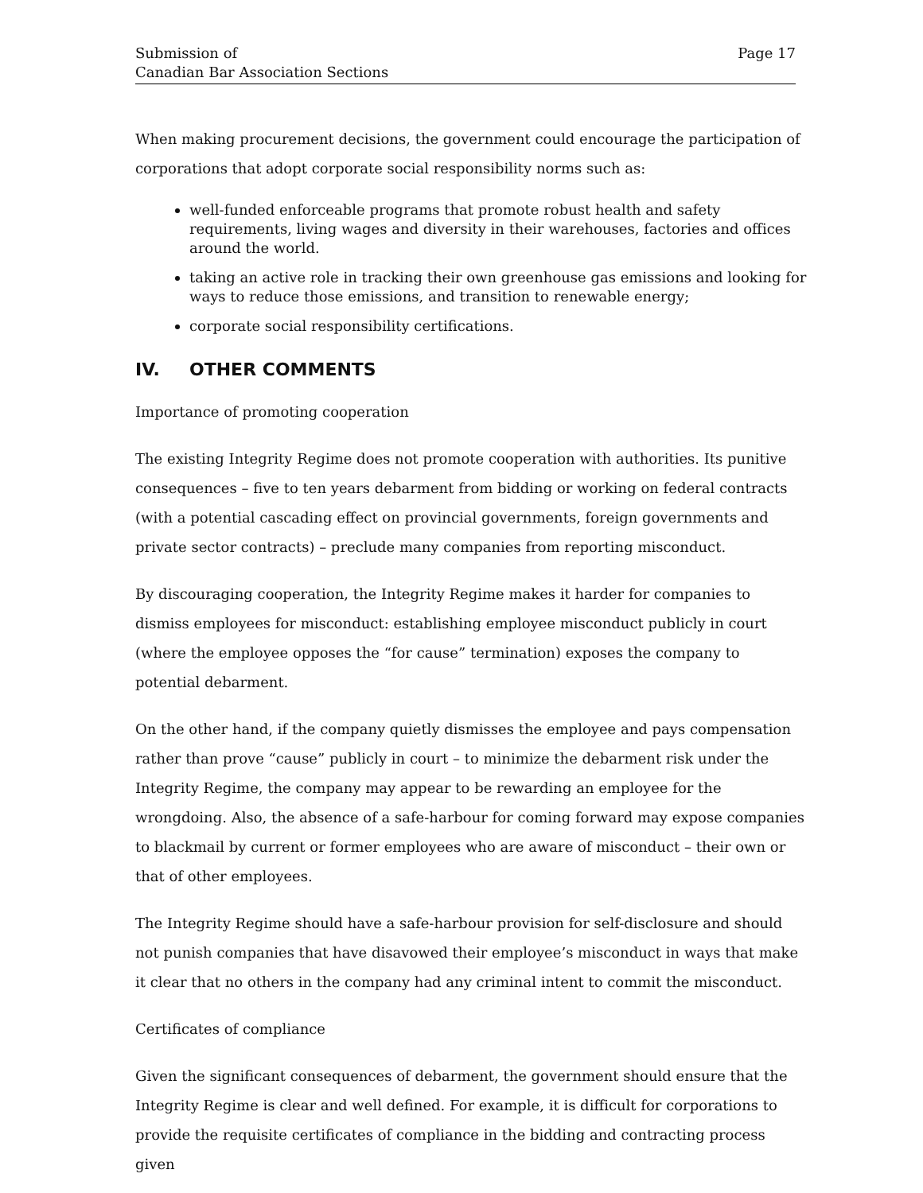Submission of
Canadian Bar Association Sections
Page 17
When making procurement decisions, the government could encourage the participation of corporations that adopt corporate social responsibility norms such as:
well-funded enforceable programs that promote robust health and safety requirements, living wages and diversity in their warehouses, factories and offices around the world.
taking an active role in tracking their own greenhouse gas emissions and looking for ways to reduce those emissions, and transition to renewable energy;
corporate social responsibility certifications.
IV. OTHER COMMENTS
Importance of promoting cooperation
The existing Integrity Regime does not promote cooperation with authorities. Its punitive consequences – five to ten years debarment from bidding or working on federal contracts (with a potential cascading effect on provincial governments, foreign governments and private sector contracts) – preclude many companies from reporting misconduct.
By discouraging cooperation, the Integrity Regime makes it harder for companies to dismiss employees for misconduct: establishing employee misconduct publicly in court (where the employee opposes the “for cause” termination) exposes the company to potential debarment.
On the other hand, if the company quietly dismisses the employee and pays compensation rather than prove “cause” publicly in court – to minimize the debarment risk under the Integrity Regime, the company may appear to be rewarding an employee for the wrongdoing. Also, the absence of a safe-harbour for coming forward may expose companies to blackmail by current or former employees who are aware of misconduct – their own or that of other employees.
The Integrity Regime should have a safe-harbour provision for self-disclosure and should not punish companies that have disavowed their employee’s misconduct in ways that make it clear that no others in the company had any criminal intent to commit the misconduct.
Certificates of compliance
Given the significant consequences of debarment, the government should ensure that the Integrity Regime is clear and well defined. For example, it is difficult for corporations to provide the requisite certificates of compliance in the bidding and contracting process given